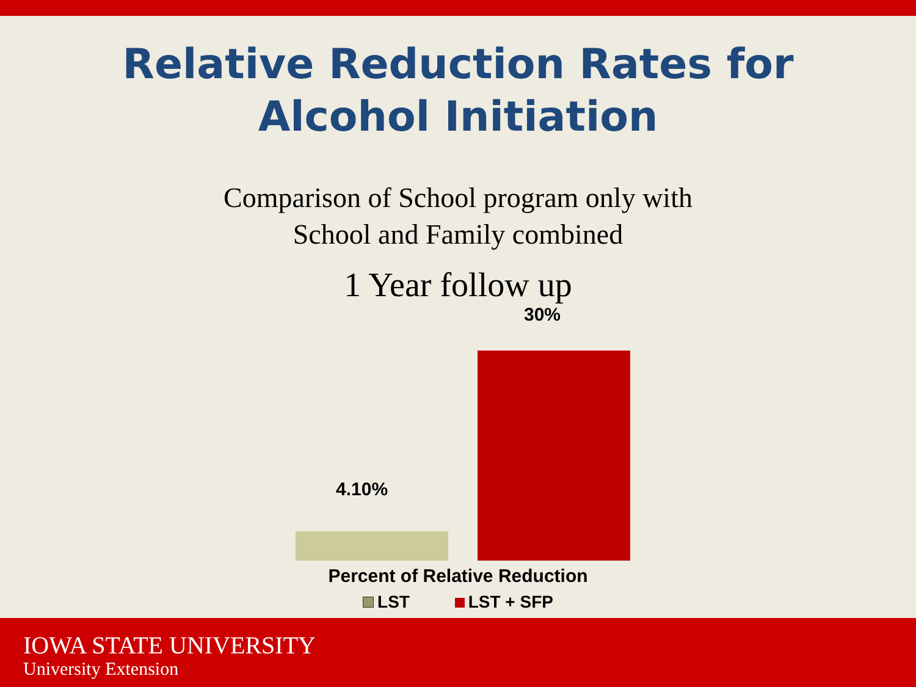Relative Reduction Rates for
Alcohol Initiation
Comparison of School program only with
School and Family combined
1 Year follow up
30%
4.10%
Percent of Relative Reduction
LST LST + SFP
IOWA STATE UNIVERSITY
University Extension